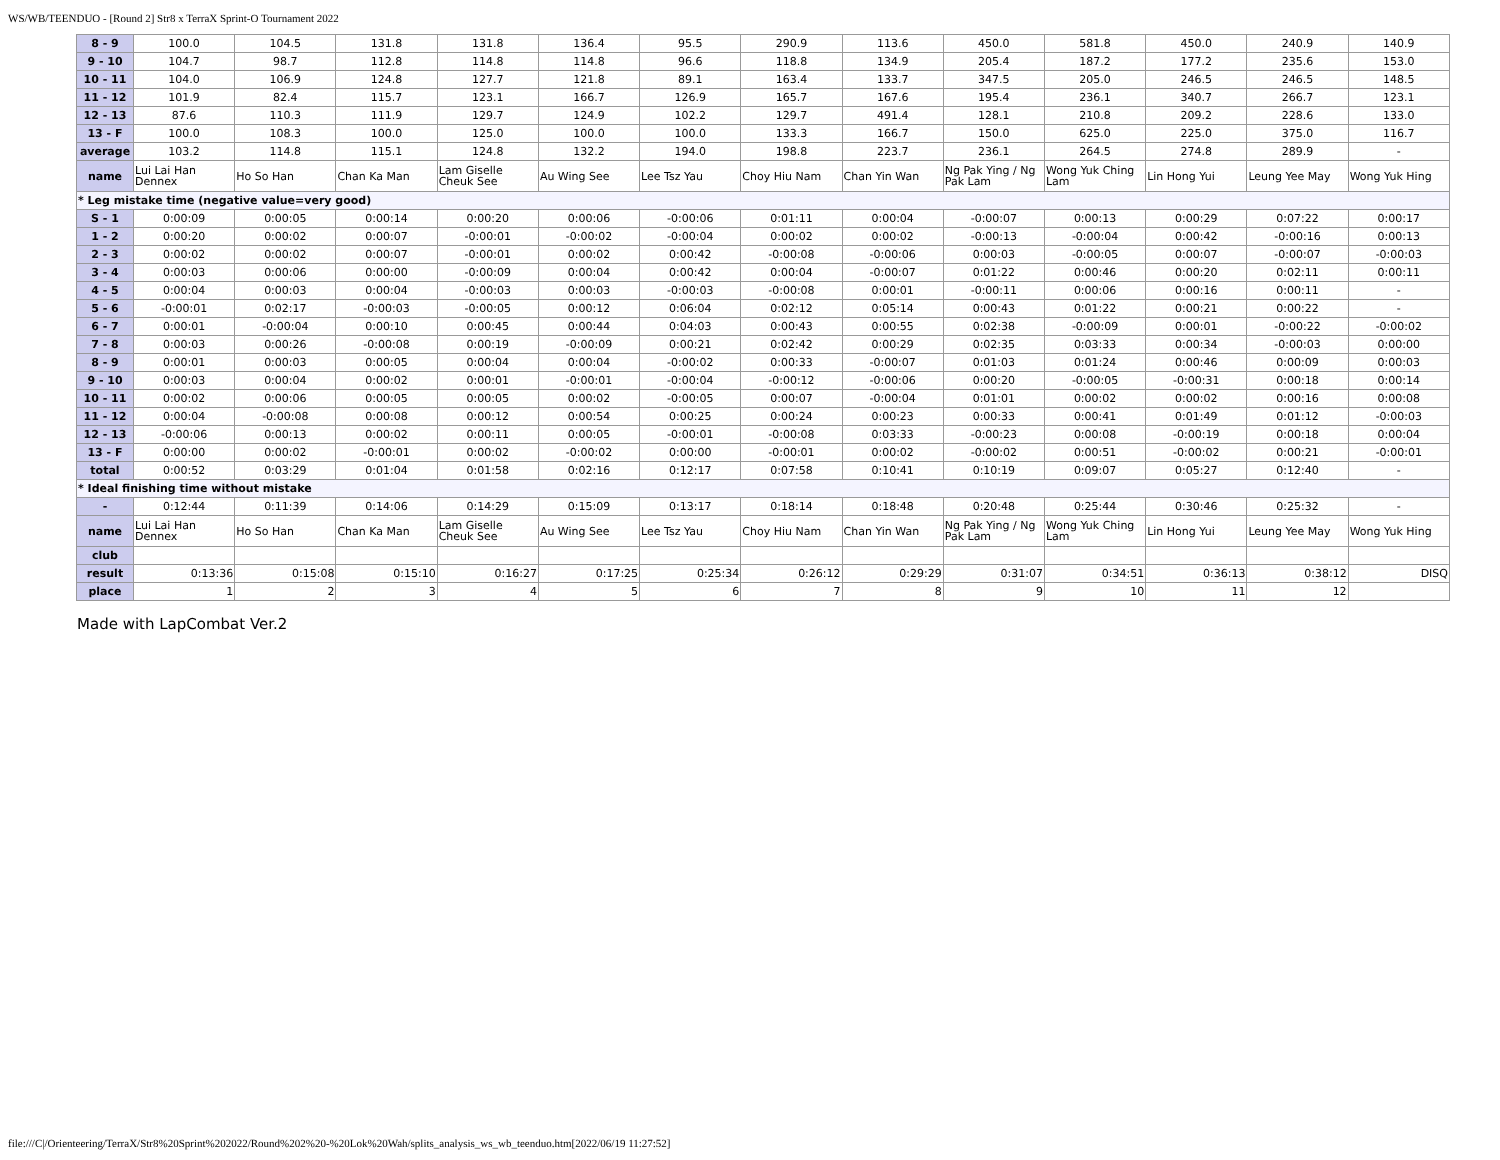WS/WB/TEENDUO - [Round 2] Str8 x TerraX Sprint-O Tournament 2022
| 8 - 9 | 100.0 | 104.5 | 131.8 | 131.8 | 136.4 | 95.5 | 290.9 | 113.6 | 450.0 | 581.8 | 450.0 | 240.9 | 140.9 |
| 9 - 10 | 104.7 | 98.7 | 112.8 | 114.8 | 114.8 | 96.6 | 118.8 | 134.9 | 205.4 | 187.2 | 177.2 | 235.6 | 153.0 |
| 10 - 11 | 104.0 | 106.9 | 124.8 | 127.7 | 121.8 | 89.1 | 163.4 | 133.7 | 347.5 | 205.0 | 246.5 | 246.5 | 148.5 |
| 11 - 12 | 101.9 | 82.4 | 115.7 | 123.1 | 166.7 | 126.9 | 165.7 | 167.6 | 195.4 | 236.1 | 340.7 | 266.7 | 123.1 |
| 12 - 13 | 87.6 | 110.3 | 111.9 | 129.7 | 124.9 | 102.2 | 129.7 | 491.4 | 128.1 | 210.8 | 209.2 | 228.6 | 133.0 |
| 13 - F | 100.0 | 108.3 | 100.0 | 125.0 | 100.0 | 100.0 | 133.3 | 166.7 | 150.0 | 625.0 | 225.0 | 375.0 | 116.7 |
| average | 103.2 | 114.8 | 115.1 | 124.8 | 132.2 | 194.0 | 198.8 | 223.7 | 236.1 | 264.5 | 274.8 | 289.9 | - |
| name | Lui Lai Han Dennex | Ho So Han | Chan Ka Man | Lam Giselle Cheuk See | Au Wing See | Lee Tsz Yau | Choy Hiu Nam | Chan Yin Wan | Ng Pak Ying / Ng Pak Lam | Wong Yuk Ching Lam | Lin Hong Yui | Leung Yee May | Wong Yuk Hing |
| * Leg mistake time (negative value=very good) | | | | | | | | | | | | | |
| S - 1 | 0:00:09 | 0:00:05 | 0:00:14 | 0:00:20 | 0:00:06 | -0:00:06 | 0:01:11 | 0:00:04 | -0:00:07 | 0:00:13 | 0:00:29 | 0:07:22 | 0:00:17 |
| 1 - 2 | 0:00:20 | 0:00:02 | 0:00:07 | -0:00:01 | -0:00:02 | -0:00:04 | 0:00:02 | 0:00:02 | -0:00:13 | -0:00:04 | 0:00:42 | -0:00:16 | 0:00:13 |
| 2 - 3 | 0:00:02 | 0:00:02 | 0:00:07 | -0:00:01 | 0:00:02 | 0:00:42 | -0:00:08 | -0:00:06 | 0:00:03 | -0:00:05 | 0:00:07 | -0:00:07 | -0:00:03 |
| 3 - 4 | 0:00:03 | 0:00:06 | 0:00:00 | -0:00:09 | 0:00:04 | 0:00:42 | 0:00:04 | -0:00:07 | 0:01:22 | 0:00:46 | 0:00:20 | 0:02:11 | 0:00:11 |
| 4 - 5 | 0:00:04 | 0:00:03 | 0:00:04 | -0:00:03 | 0:00:03 | -0:00:03 | -0:00:08 | 0:00:01 | -0:00:11 | 0:00:06 | 0:00:16 | 0:00:11 | - |
| 5 - 6 | -0:00:01 | 0:02:17 | -0:00:03 | -0:00:05 | 0:00:12 | 0:06:04 | 0:02:12 | 0:05:14 | 0:00:43 | 0:01:22 | 0:00:21 | 0:00:22 | - |
| 6 - 7 | 0:00:01 | -0:00:04 | 0:00:10 | 0:00:45 | 0:00:44 | 0:04:03 | 0:00:43 | 0:00:55 | 0:02:38 | -0:00:09 | 0:00:01 | -0:00:22 | -0:00:02 |
| 7 - 8 | 0:00:03 | 0:00:26 | -0:00:08 | 0:00:19 | -0:00:09 | 0:00:21 | 0:02:42 | 0:00:29 | 0:02:35 | 0:03:33 | 0:00:34 | -0:00:03 | 0:00:00 |
| 8 - 9 | 0:00:01 | 0:00:03 | 0:00:05 | 0:00:04 | 0:00:04 | -0:00:02 | 0:00:33 | -0:00:07 | 0:01:03 | 0:01:24 | 0:00:46 | 0:00:09 | 0:00:03 |
| 9 - 10 | 0:00:03 | 0:00:04 | 0:00:02 | 0:00:01 | -0:00:01 | -0:00:04 | -0:00:12 | -0:00:06 | 0:00:20 | -0:00:05 | -0:00:31 | 0:00:18 | 0:00:14 |
| 10 - 11 | 0:00:02 | 0:00:06 | 0:00:05 | 0:00:05 | 0:00:02 | -0:00:05 | 0:00:07 | -0:00:04 | 0:01:01 | 0:00:02 | 0:00:02 | 0:00:16 | 0:00:08 |
| 11 - 12 | 0:00:04 | -0:00:08 | 0:00:08 | 0:00:12 | 0:00:54 | 0:00:25 | 0:00:24 | 0:00:23 | 0:00:33 | 0:00:41 | 0:01:49 | 0:01:12 | -0:00:03 |
| 12 - 13 | -0:00:06 | 0:00:13 | 0:00:02 | 0:00:11 | 0:00:05 | -0:00:01 | -0:00:08 | 0:03:33 | -0:00:23 | 0:00:08 | -0:00:19 | 0:00:18 | 0:00:04 |
| 13 - F | 0:00:00 | 0:00:02 | -0:00:01 | 0:00:02 | -0:00:02 | 0:00:00 | -0:00:01 | 0:00:02 | -0:00:02 | 0:00:51 | -0:00:02 | 0:00:21 | -0:00:01 |
| total | 0:00:52 | 0:03:29 | 0:01:04 | 0:01:58 | 0:02:16 | 0:12:17 | 0:07:58 | 0:10:41 | 0:10:19 | 0:09:07 | 0:05:27 | 0:12:40 | - |
| * Ideal finishing time without mistake | | | | | | | | | | | | | |
| - | 0:12:44 | 0:11:39 | 0:14:06 | 0:14:29 | 0:15:09 | 0:13:17 | 0:18:14 | 0:18:48 | 0:20:48 | 0:25:44 | 0:30:46 | 0:25:32 | - |
| name | Lui Lai Han Dennex | Ho So Han | Chan Ka Man | Lam Giselle Cheuk See | Au Wing See | Lee Tsz Yau | Choy Hiu Nam | Chan Yin Wan | Ng Pak Ying / Ng Pak Lam | Wong Yuk Ching Lam | Lin Hong Yui | Leung Yee May | Wong Yuk Hing |
| club | | | | | | | | | | | | | |
| result | 0:13:36 | 0:15:08 | 0:15:10 | 0:16:27 | 0:17:25 | 0:25:34 | 0:26:12 | 0:29:29 | 0:31:07 | 0:34:51 | 0:36:13 | 0:38:12 | DISQ |
| place | 1 | 2 | 3 | 4 | 5 | 6 | 7 | 8 | 9 | 10 | 11 | 12 | |
Made with LapCombat Ver.2
file:///C|/Orienteering/TerraX/Str8%20Sprint%202022/Round%202%20-%20Lok%20Wah/splits_analysis_ws_wb_teenduo.htm[2022/06/19 11:27:52]